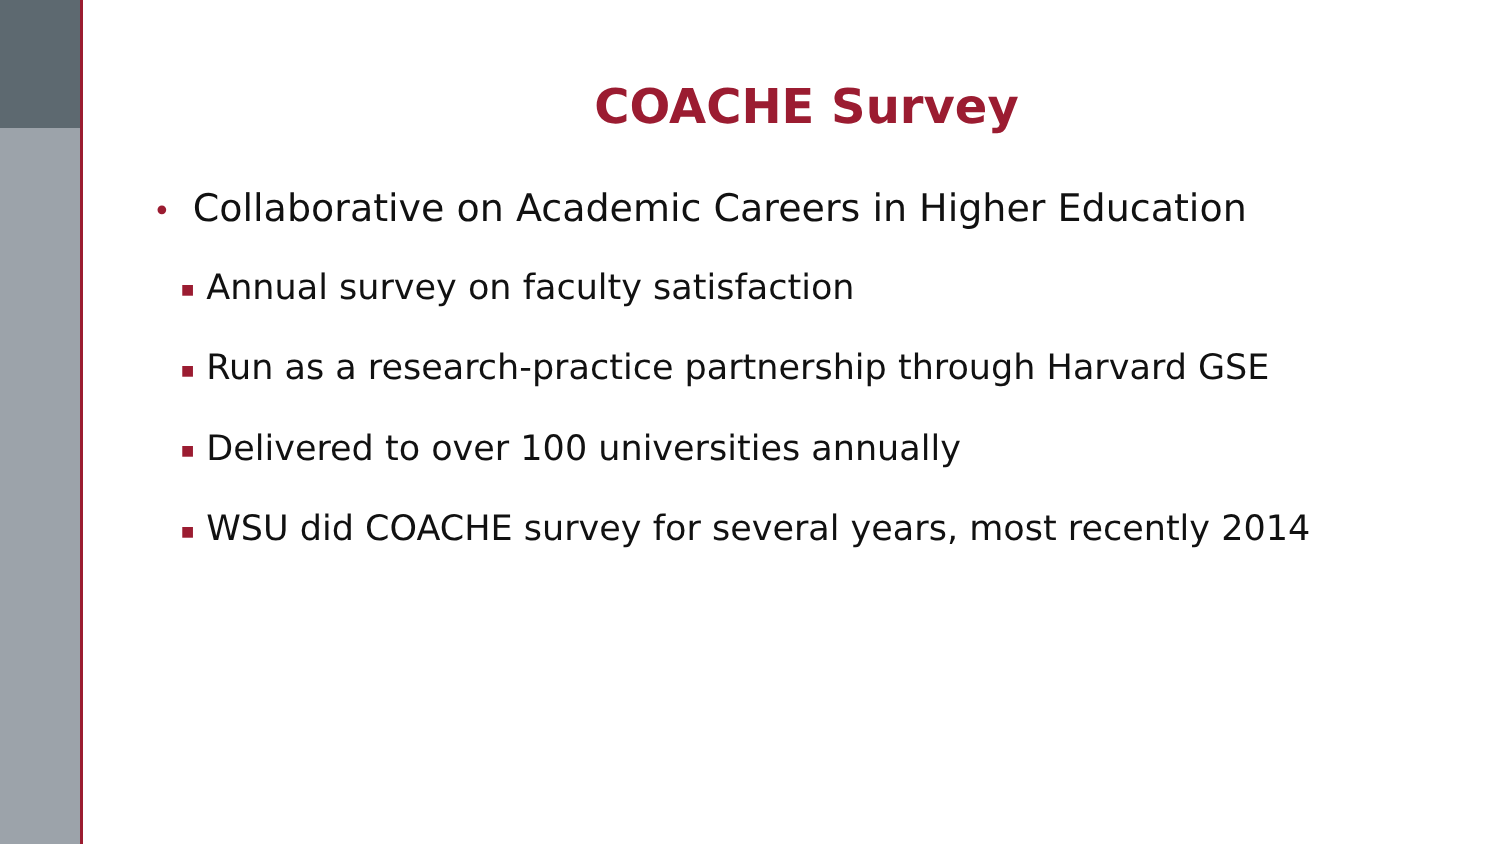COACHE Survey
• Collaborative on Academic Careers in Higher Education
■ Annual survey on faculty satisfaction
■ Run as a research-practice partnership through Harvard GSE
■ Delivered to over 100 universities annually
■ WSU did COACHE survey for several years, most recently 2014